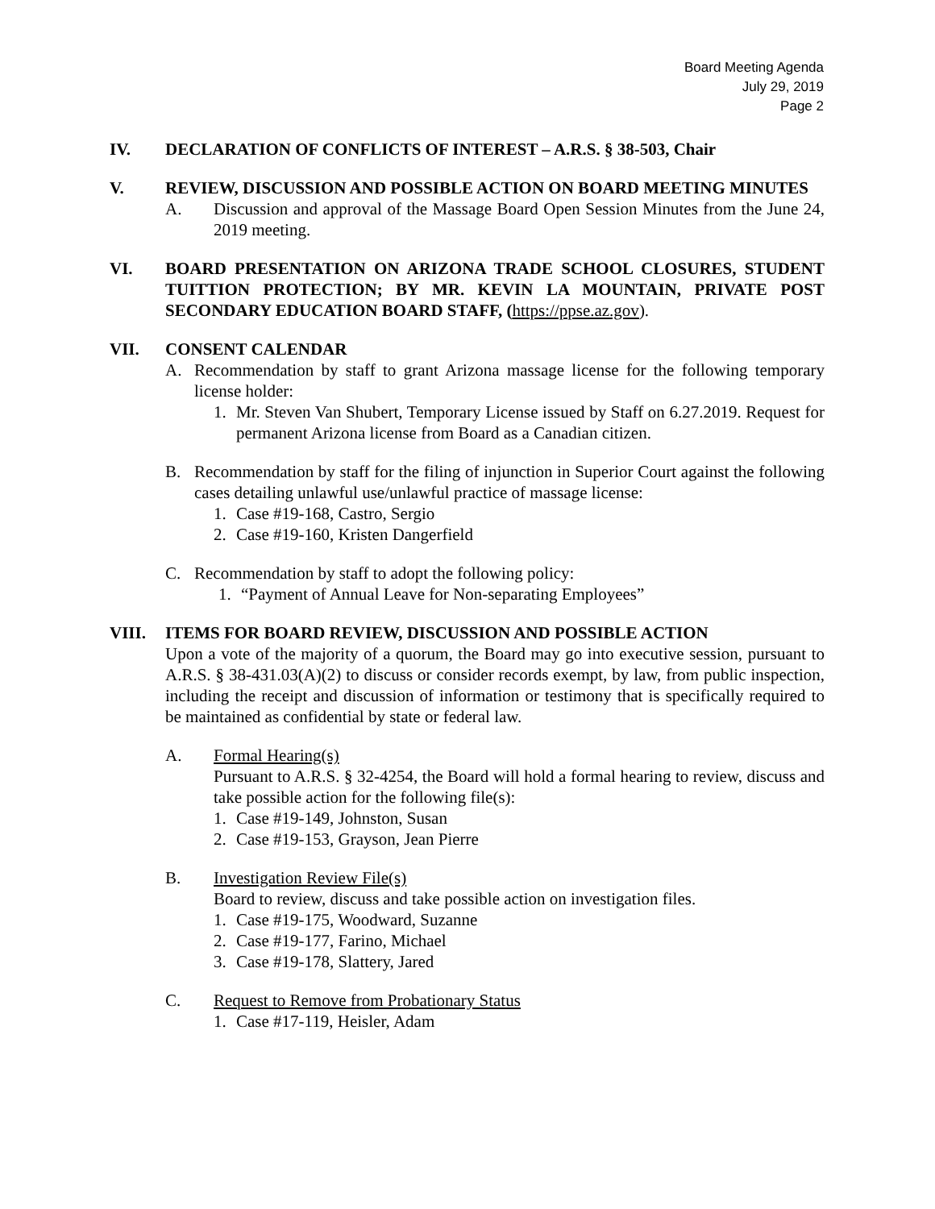Board Meeting Agenda
July 29, 2019
Page 2
IV. DECLARATION OF CONFLICTS OF INTEREST – A.R.S. § 38-503, Chair
V. REVIEW, DISCUSSION AND POSSIBLE ACTION ON BOARD MEETING MINUTES
A. Discussion and approval of the Massage Board Open Session Minutes from the June 24, 2019 meeting.
VI. BOARD PRESENTATION ON ARIZONA TRADE SCHOOL CLOSURES, STUDENT TUITTION PROTECTION; BY MR. KEVIN LA MOUNTAIN, PRIVATE POST SECONDARY EDUCATION BOARD STAFF, (https://ppse.az.gov).
VII. CONSENT CALENDAR
A. Recommendation by staff to grant Arizona massage license for the following temporary license holder:
1. Mr. Steven Van Shubert, Temporary License issued by Staff on 6.27.2019. Request for permanent Arizona license from Board as a Canadian citizen.
B. Recommendation by staff for the filing of injunction in Superior Court against the following cases detailing unlawful use/unlawful practice of massage license:
1. Case #19-168, Castro, Sergio
2. Case #19-160, Kristen Dangerfield
C. Recommendation by staff to adopt the following policy:
1. “Payment of Annual Leave for Non-separating Employees”
VIII. ITEMS FOR BOARD REVIEW, DISCUSSION AND POSSIBLE ACTION
Upon a vote of the majority of a quorum, the Board may go into executive session, pursuant to A.R.S. § 38-431.03(A)(2) to discuss or consider records exempt, by law, from public inspection, including the receipt and discussion of information or testimony that is specifically required to be maintained as confidential by state or federal law.
A. Formal Hearing(s)
Pursuant to A.R.S. § 32-4254, the Board will hold a formal hearing to review, discuss and take possible action for the following file(s):
1. Case #19-149, Johnston, Susan
2. Case #19-153, Grayson, Jean Pierre
B. Investigation Review File(s)
Board to review, discuss and take possible action on investigation files.
1. Case #19-175, Woodward, Suzanne
2. Case #19-177, Farino, Michael
3. Case #19-178, Slattery, Jared
C. Request to Remove from Probationary Status
1. Case #17-119, Heisler, Adam